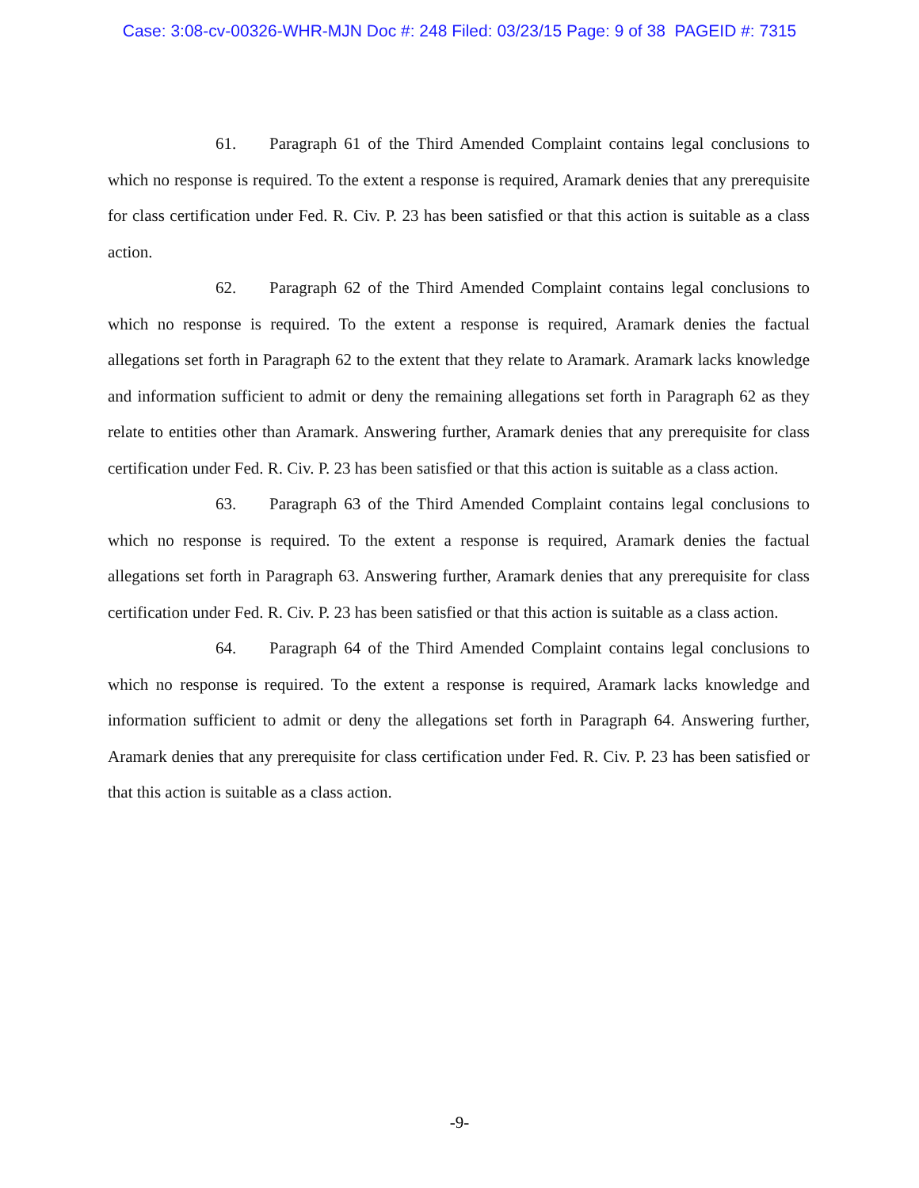Case: 3:08-cv-00326-WHR-MJN Doc #: 248 Filed: 03/23/15 Page: 9 of 38 PAGEID #: 7315
61. Paragraph 61 of the Third Amended Complaint contains legal conclusions to which no response is required. To the extent a response is required, Aramark denies that any prerequisite for class certification under Fed. R. Civ. P. 23 has been satisfied or that this action is suitable as a class action.
62. Paragraph 62 of the Third Amended Complaint contains legal conclusions to which no response is required. To the extent a response is required, Aramark denies the factual allegations set forth in Paragraph 62 to the extent that they relate to Aramark. Aramark lacks knowledge and information sufficient to admit or deny the remaining allegations set forth in Paragraph 62 as they relate to entities other than Aramark. Answering further, Aramark denies that any prerequisite for class certification under Fed. R. Civ. P. 23 has been satisfied or that this action is suitable as a class action.
63. Paragraph 63 of the Third Amended Complaint contains legal conclusions to which no response is required. To the extent a response is required, Aramark denies the factual allegations set forth in Paragraph 63. Answering further, Aramark denies that any prerequisite for class certification under Fed. R. Civ. P. 23 has been satisfied or that this action is suitable as a class action.
64. Paragraph 64 of the Third Amended Complaint contains legal conclusions to which no response is required. To the extent a response is required, Aramark lacks knowledge and information sufficient to admit or deny the allegations set forth in Paragraph 64. Answering further, Aramark denies that any prerequisite for class certification under Fed. R. Civ. P. 23 has been satisfied or that this action is suitable as a class action.
-9-